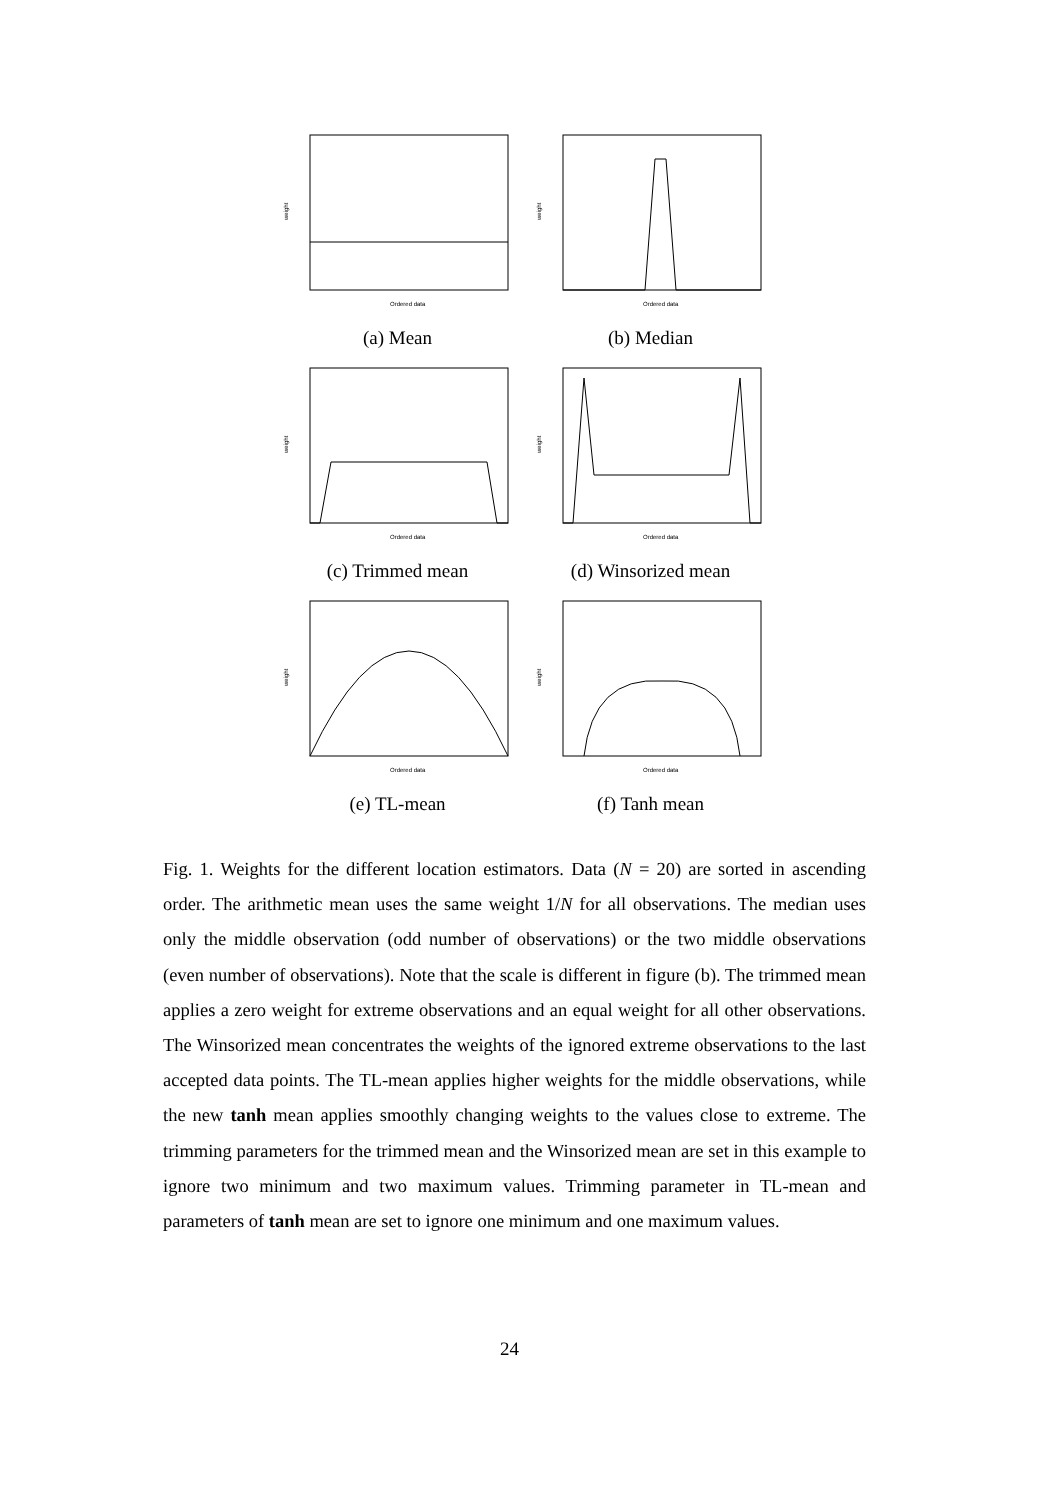weight
Ordered data
(a) Mean
weight
Ordered data
(b) Median
weight
Ordered data
(c) Trimmed mean
weight
Ordered data
(d) Winsorized mean
weight
Ordered data
(e) TL-mean
weight
Ordered data
(f) Tanh mean
Fig. 1. Weights for the different location estimators. Data (N = 20) are sorted in ascending order. The arithmetic mean uses the same weight 1/N for all observations. The median uses only the middle observation (odd number of observations) or the two middle observations (even number of observations). Note that the scale is different in figure (b). The trimmed mean applies a zero weight for extreme observations and an equal weight for all other observations. The Winsorized mean concentrates the weights of the ignored extreme observations to the last accepted data points. The TL-mean applies higher weights for the middle observations, while the new tanh mean applies smoothly changing weights to the values close to extreme. The trimming parameters for the trimmed mean and the Winsorized mean are set in this example to ignore two minimum and two maximum values. Trimming parameter in TL-mean and parameters of tanh mean are set to ignore one minimum and one maximum values.
24